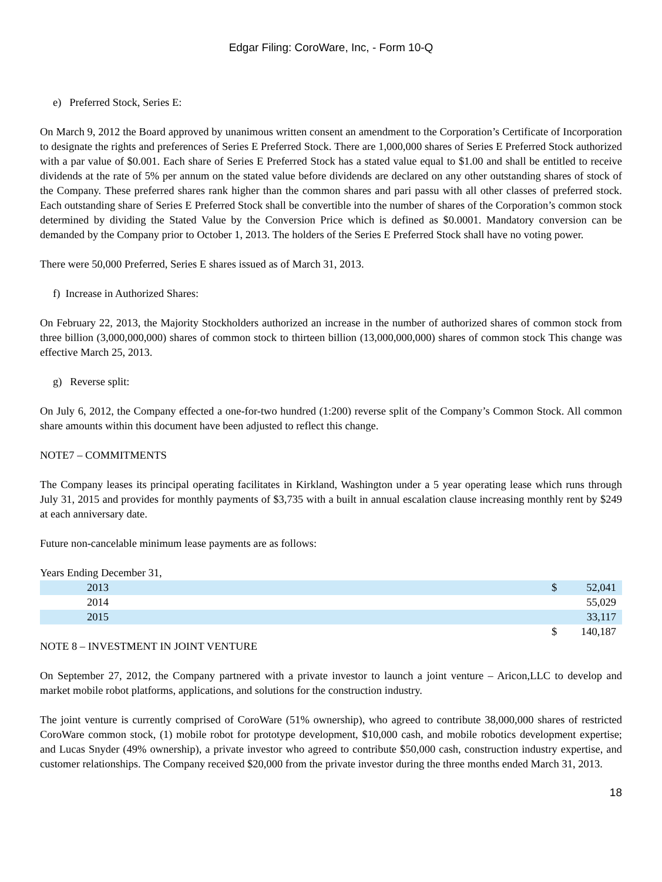Edgar Filing: CoroWare, Inc, - Form 10-Q
e) Preferred Stock, Series E:
On March 9, 2012 the Board approved by unanimous written consent an amendment to the Corporation’s Certificate of Incorporation to designate the rights and preferences of Series E Preferred Stock. There are 1,000,000 shares of Series E Preferred Stock authorized with a par value of $0.001. Each share of Series E Preferred Stock has a stated value equal to $1.00 and shall be entitled to receive dividends at the rate of 5% per annum on the stated value before dividends are declared on any other outstanding shares of stock of the Company. These preferred shares rank higher than the common shares and pari passu with all other classes of preferred stock. Each outstanding share of Series E Preferred Stock shall be convertible into the number of shares of the Corporation’s common stock determined by dividing the Stated Value by the Conversion Price which is defined as $0.0001. Mandatory conversion can be demanded by the Company prior to October 1, 2013. The holders of the Series E Preferred Stock shall have no voting power.
There were 50,000 Preferred, Series E shares issued as of March 31, 2013.
f) Increase in Authorized Shares:
On February 22, 2013, the Majority Stockholders authorized an increase in the number of authorized shares of common stock from three billion (3,000,000,000) shares of common stock to thirteen billion (13,000,000,000) shares of common stock This change was effective March 25, 2013.
g) Reverse split:
On July 6, 2012, the Company effected a one-for-two hundred (1:200) reverse split of the Company’s Common Stock. All common share amounts within this document have been adjusted to reflect this change.
NOTE7 – COMMITMENTS
The Company leases its principal operating facilitates in Kirkland, Washington under a 5 year operating lease which runs through July 31, 2015 and provides for monthly payments of $3,735 with a built in annual escalation clause increasing monthly rent by $249 at each anniversary date.
Future non-cancelable minimum lease payments are as follows:
| Years Ending December 31, | | |
| 2013 | $ | 52,041 |
| 2014 | | 55,029 |
| 2015 | | 33,117 |
| | $ | 140,187 |
NOTE 8 – INVESTMENT IN JOINT VENTURE
On September 27, 2012, the Company partnered with a private investor to launch a joint venture – Aricon,LLC to develop and market mobile robot platforms, applications, and solutions for the construction industry.
The joint venture is currently comprised of CoroWare (51% ownership), who agreed to contribute 38,000,000 shares of restricted CoroWare common stock, (1) mobile robot for prototype development, $10,000 cash, and mobile robotics development expertise; and Lucas Snyder (49% ownership), a private investor who agreed to contribute $50,000 cash, construction industry expertise, and customer relationships. The Company received $20,000 from the private investor during the three months ended March 31, 2013.
18